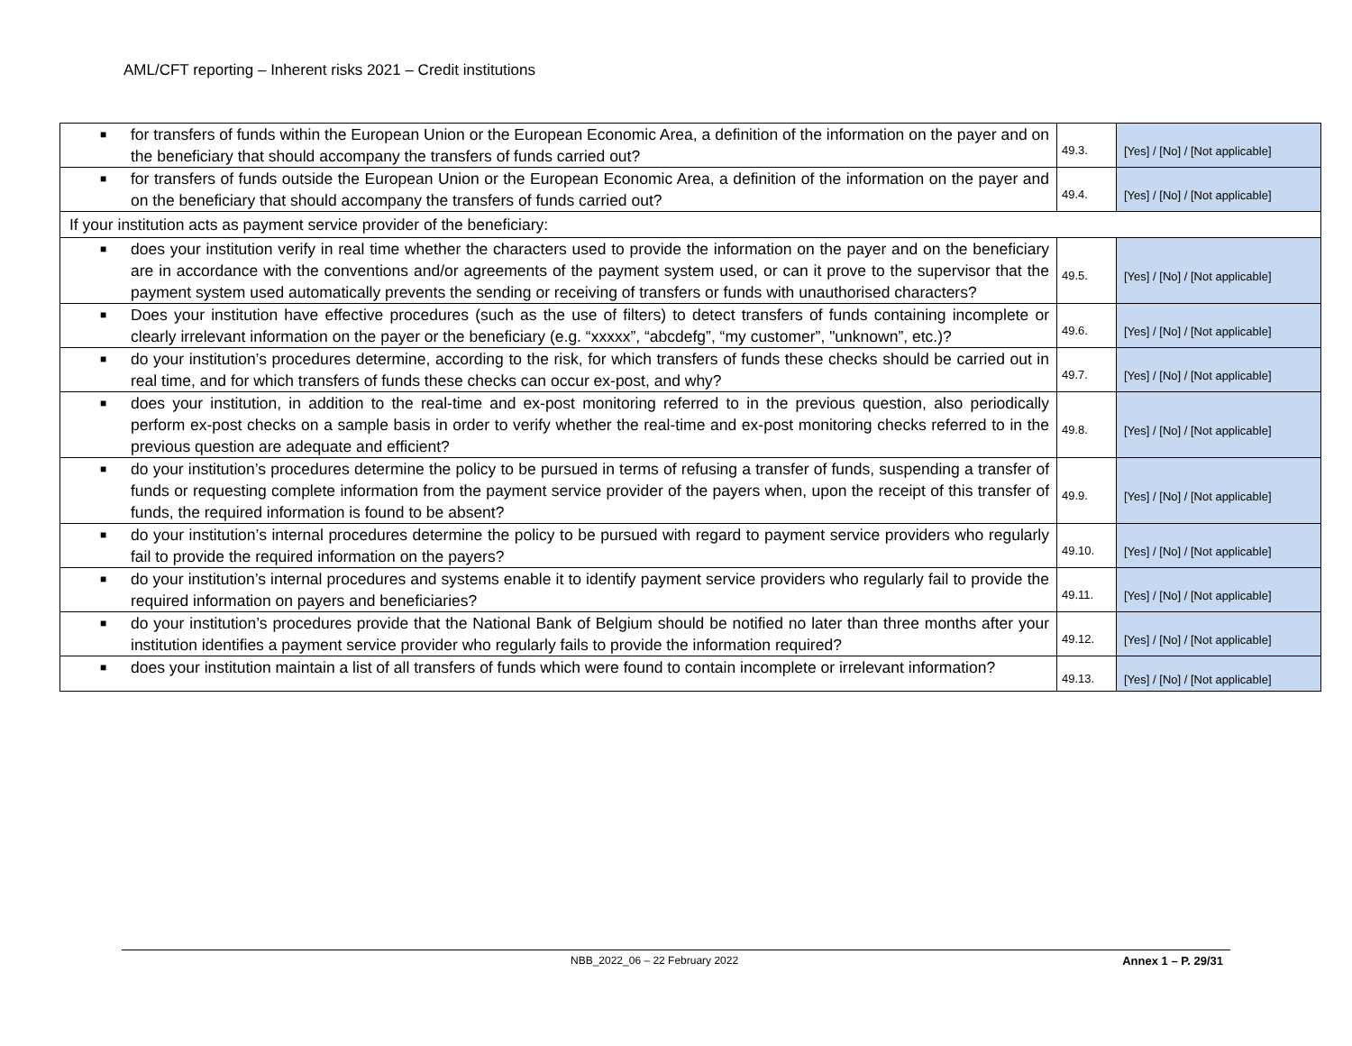AML/CFT reporting – Inherent risks 2021 – Credit institutions
| ■ for transfers of funds within the European Union or the European Economic Area, a definition of the information on the payer and on the beneficiary that should accompany the transfers of funds carried out? | 49.3. | [Yes] / [No] / [Not applicable] |
| ■ for transfers of funds outside the European Union or the European Economic Area, a definition of the information on the payer and on the beneficiary that should accompany the transfers of funds carried out? | 49.4. | [Yes] / [No] / [Not applicable] |
| If your institution acts as payment service provider of the beneficiary: | | |
| ■ does your institution verify in real time whether the characters used to provide the information on the payer and on the beneficiary are in accordance with the conventions and/or agreements of the payment system used, or can it prove to the supervisor that the payment system used automatically prevents the sending or receiving of transfers or funds with unauthorised characters? | 49.5. | [Yes] / [No] / [Not applicable] |
| ■ Does your institution have effective procedures (such as the use of filters) to detect transfers of funds containing incomplete or clearly irrelevant information on the payer or the beneficiary (e.g. “xxxxx”, “abcdefg”, “my customer”, "unknown”, etc.)? | 49.6. | [Yes] / [No] / [Not applicable] |
| ■ do your institution’s procedures determine, according to the risk, for which transfers of funds these checks should be carried out in real time, and for which transfers of funds these checks can occur ex-post, and why? | 49.7. | [Yes] / [No] / [Not applicable] |
| ■ does your institution, in addition to the real-time and ex-post monitoring referred to in the previous question, also periodically perform ex-post checks on a sample basis in order to verify whether the real-time and ex-post monitoring checks referred to in the previous question are adequate and efficient? | 49.8. | [Yes] / [No] / [Not applicable] |
| ■ do your institution’s procedures determine the policy to be pursued in terms of refusing a transfer of funds, suspending a transfer of funds or requesting complete information from the payment service provider of the payers when, upon the receipt of this transfer of funds, the required information is found to be absent? | 49.9. | [Yes] / [No] / [Not applicable] |
| ■ do your institution’s internal procedures determine the policy to be pursued with regard to payment service providers who regularly fail to provide the required information on the payers? | 49.10. | [Yes] / [No] / [Not applicable] |
| ■ do your institution’s internal procedures and systems enable it to identify payment service providers who regularly fail to provide the required information on payers and beneficiaries? | 49.11. | [Yes] / [No] / [Not applicable] |
| ■ do your institution’s procedures provide that the National Bank of Belgium should be notified no later than three months after your institution identifies a payment service provider who regularly fails to provide the information required? | 49.12. | [Yes] / [No] / [Not applicable] |
| ■ does your institution maintain a list of all transfers of funds which were found to contain incomplete or irrelevant information? | 49.13. | [Yes] / [No] / [Not applicable] |
NBB_2022_06 – 22 February 2022 Annex 1 – P. 29/31